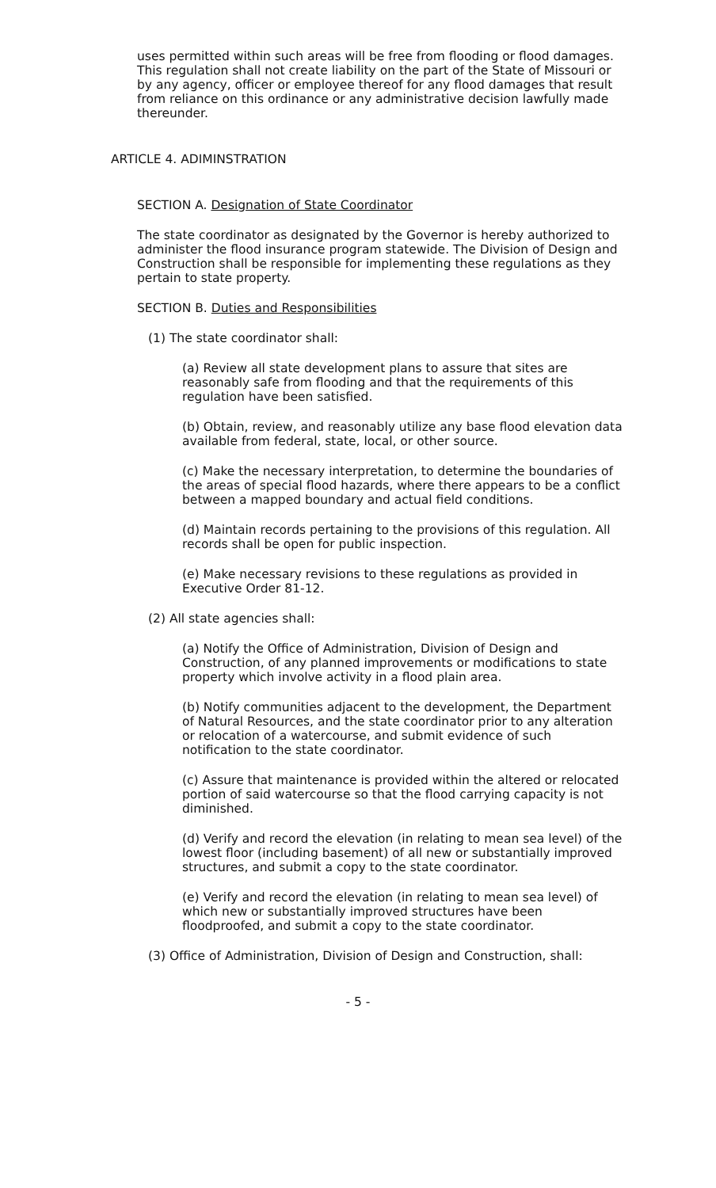uses permitted within such areas will be free from flooding or flood damages. This regulation shall not create liability on the part of the State of Missouri or by any agency, officer or employee thereof for any flood damages that result from reliance on this ordinance or any administrative decision lawfully made thereunder.
ARTICLE 4. ADIMINSTRATION
SECTION A. Designation of State Coordinator
The state coordinator as designated by the Governor is hereby authorized to administer the flood insurance program statewide. The Division of Design and Construction shall be responsible for implementing these regulations as they pertain to state property.
SECTION B. Duties and Responsibilities
(1) The state coordinator shall:
(a) Review all state development plans to assure that sites are reasonably safe from flooding and that the requirements of this regulation have been satisfied.
(b) Obtain, review, and reasonably utilize any base flood elevation data available from federal, state, local, or other source.
(c) Make the necessary interpretation, to determine the boundaries of the areas of special flood hazards, where there appears to be a conflict between a mapped boundary and actual field conditions.
(d) Maintain records pertaining to the provisions of this regulation. All records shall be open for public inspection.
(e) Make necessary revisions to these regulations as provided in Executive Order 81-12.
(2) All state agencies shall:
(a) Notify the Office of Administration, Division of Design and Construction, of any planned improvements or modifications to state property which involve activity in a flood plain area.
(b) Notify communities adjacent to the development, the Department of Natural Resources, and the state coordinator prior to any alteration or relocation of a watercourse, and submit evidence of such notification to the state coordinator.
(c) Assure that maintenance is provided within the altered or relocated portion of said watercourse so that the flood carrying capacity is not diminished.
(d) Verify and record the elevation (in relating to mean sea level) of the lowest floor (including basement) of all new or substantially improved structures, and submit a copy to the state coordinator.
(e) Verify and record the elevation (in relating to mean sea level) of which new or substantially improved structures have been floodproofed, and submit a copy to the state coordinator.
(3) Office of Administration, Division of Design and Construction, shall:
- 5 -